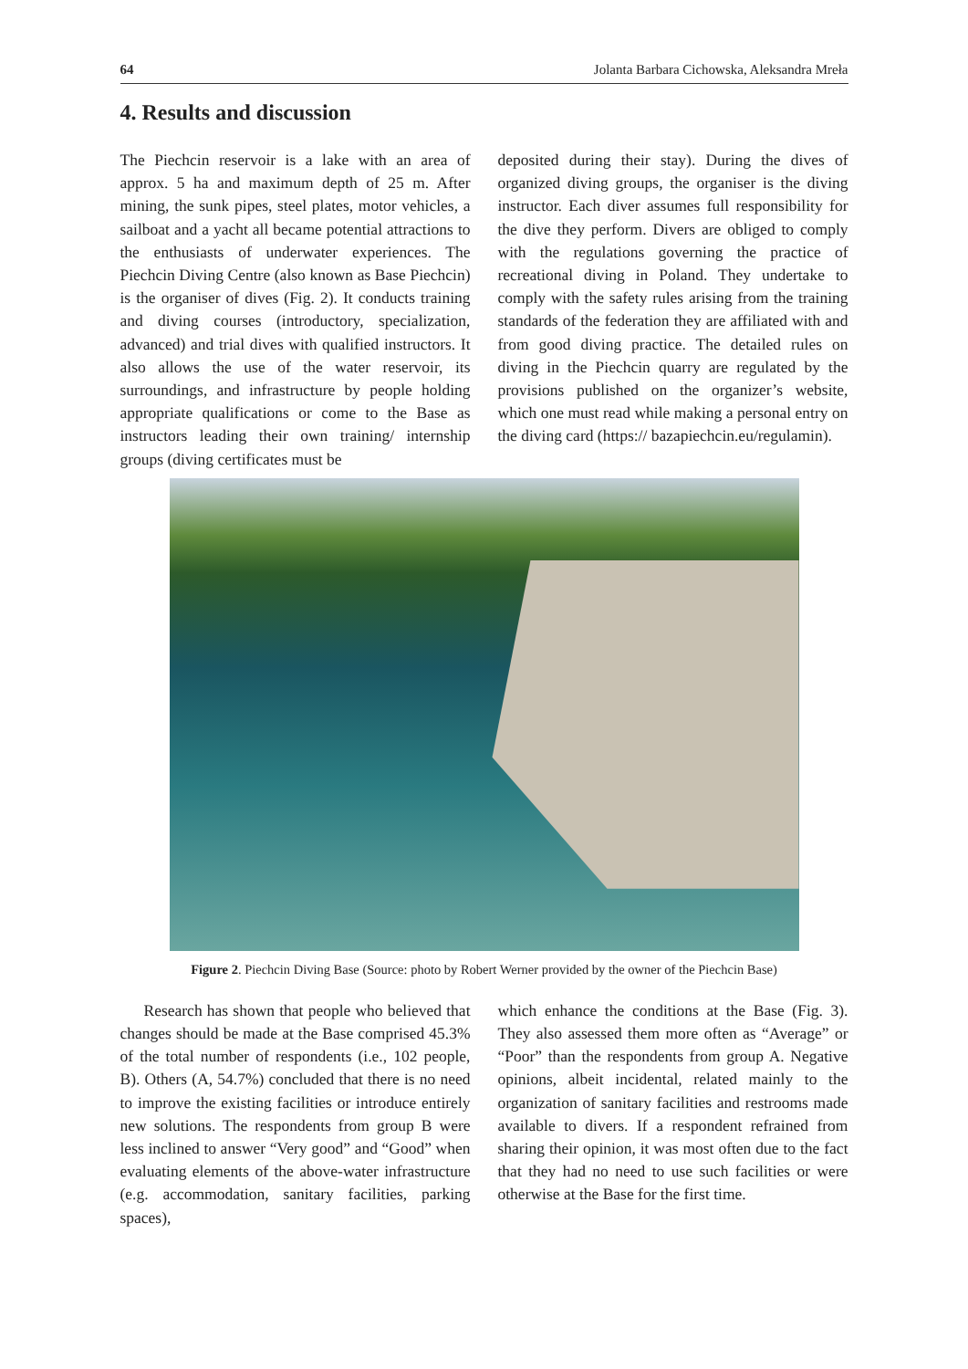64 Jolanta Barbara Cichowska, Aleksandra Mreła
4. Results and discussion
The Piechcin reservoir is a lake with an area of approx. 5 ha and maximum depth of 25 m. After mining, the sunk pipes, steel plates, motor vehicles, a sailboat and a yacht all became potential attractions to the enthusiasts of underwater experiences. The Piechcin Diving Centre (also known as Base Piechcin) is the organiser of dives (Fig. 2). It conducts training and diving courses (introductory, specialization, advanced) and trial dives with qualified instructors. It also allows the use of the water reservoir, its surroundings, and infrastructure by people holding appropriate qualifications or come to the Base as instructors leading their own training/ internship groups (diving certificates must be
deposited during their stay). During the dives of organized diving groups, the organiser is the diving instructor. Each diver assumes full responsibility for the dive they perform. Divers are obliged to comply with the regulations governing the practice of recreational diving in Poland. They undertake to comply with the safety rules arising from the training standards of the federation they are affiliated with and from good diving practice. The detailed rules on diving in the Piechcin quarry are regulated by the provisions published on the organizer’s website, which one must read while making a personal entry on the diving card (https:// bazapiechcin.eu/regulamin).
Figure 2. Piechcin Diving Base (Source: photo by Robert Werner provided by the owner of the Piechcin Base)
Research has shown that people who believed that changes should be made at the Base comprised 45.3% of the total number of respondents (i.e., 102 people, B). Others (A, 54.7%) concluded that there is no need to improve the existing facilities or introduce entirely new solutions. The respondents from group B were less inclined to answer “Very good” and “Good” when evaluating elements of the above-water infrastructure (e.g. accommodation, sanitary facilities, parking spaces),
which enhance the conditions at the Base (Fig. 3). They also assessed them more often as “Average” or “Poor” than the respondents from group A. Negative opinions, albeit incidental, related mainly to the organization of sanitary facilities and restrooms made available to divers. If a respondent refrained from sharing their opinion, it was most often due to the fact that they had no need to use such facilities or were otherwise at the Base for the first time.